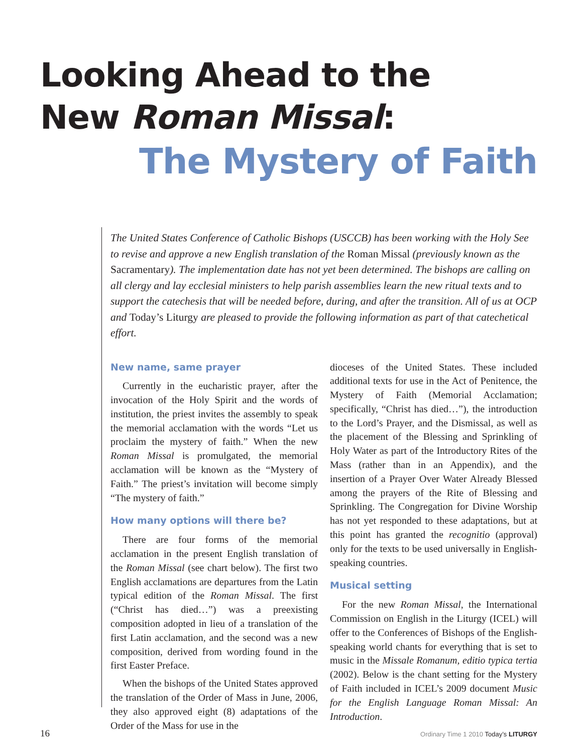Looking Ahead to the
New Roman Missal:
The Mystery of Faith
The United States Conference of Catholic Bishops (USCCB) has been working with the Holy See to revise and approve a new English translation of the Roman Missal (previously known as the Sacramentary). The implementation date has not yet been determined. The bishops are calling on all clergy and lay ecclesial ministers to help parish assemblies learn the new ritual texts and to support the catechesis that will be needed before, during, and after the transition. All of us at OCP and Today’s Liturgy are pleased to provide the following information as part of that catechetical effort.
New name, same prayer
Currently in the eucharistic prayer, after the invocation of the Holy Spirit and the words of institution, the priest invites the assembly to speak the memorial acclamation with the words “Let us proclaim the mystery of faith.” When the new Roman Missal is promulgated, the memorial acclamation will be known as the “Mystery of Faith.” The priest’s invitation will become simply “The mystery of faith.”
How many options will there be?
There are four forms of the memorial acclamation in the present English translation of the Roman Missal (see chart below). The first two English acclamations are departures from the Latin typical edition of the Roman Missal. The first (“Christ has died…”) was a preexisting composition adopted in lieu of a translation of the first Latin acclamation, and the second was a new composition, derived from wording found in the first Easter Preface.
When the bishops of the United States approved the translation of the Order of Mass in June, 2006, they also approved eight (8) adaptations of the Order of the Mass for use in the
dioceses of the United States. These included additional texts for use in the Act of Penitence, the Mystery of Faith (Memorial Acclamation; specifically, “Christ has died…”), the introduction to the Lord’s Prayer, and the Dismissal, as well as the placement of the Blessing and Sprinkling of Holy Water as part of the Introductory Rites of the Mass (rather than in an Appendix), and the insertion of a Prayer Over Water Already Blessed among the prayers of the Rite of Blessing and Sprinkling. The Congregation for Divine Worship has not yet responded to these adaptations, but at this point has granted the recognitio (approval) only for the texts to be used universally in English-speaking countries.
Musical setting
For the new Roman Missal, the International Commission on English in the Liturgy (ICEL) will offer to the Conferences of Bishops of the English-speaking world chants for everything that is set to music in the Missale Romanum, editio typica tertia (2002). Below is the chant setting for the Mystery of Faith included in ICEL’s 2009 document Music for the English Language Roman Missal: An Introduction.
16 Ordinary Time 1 2010 Today’s LITURGY